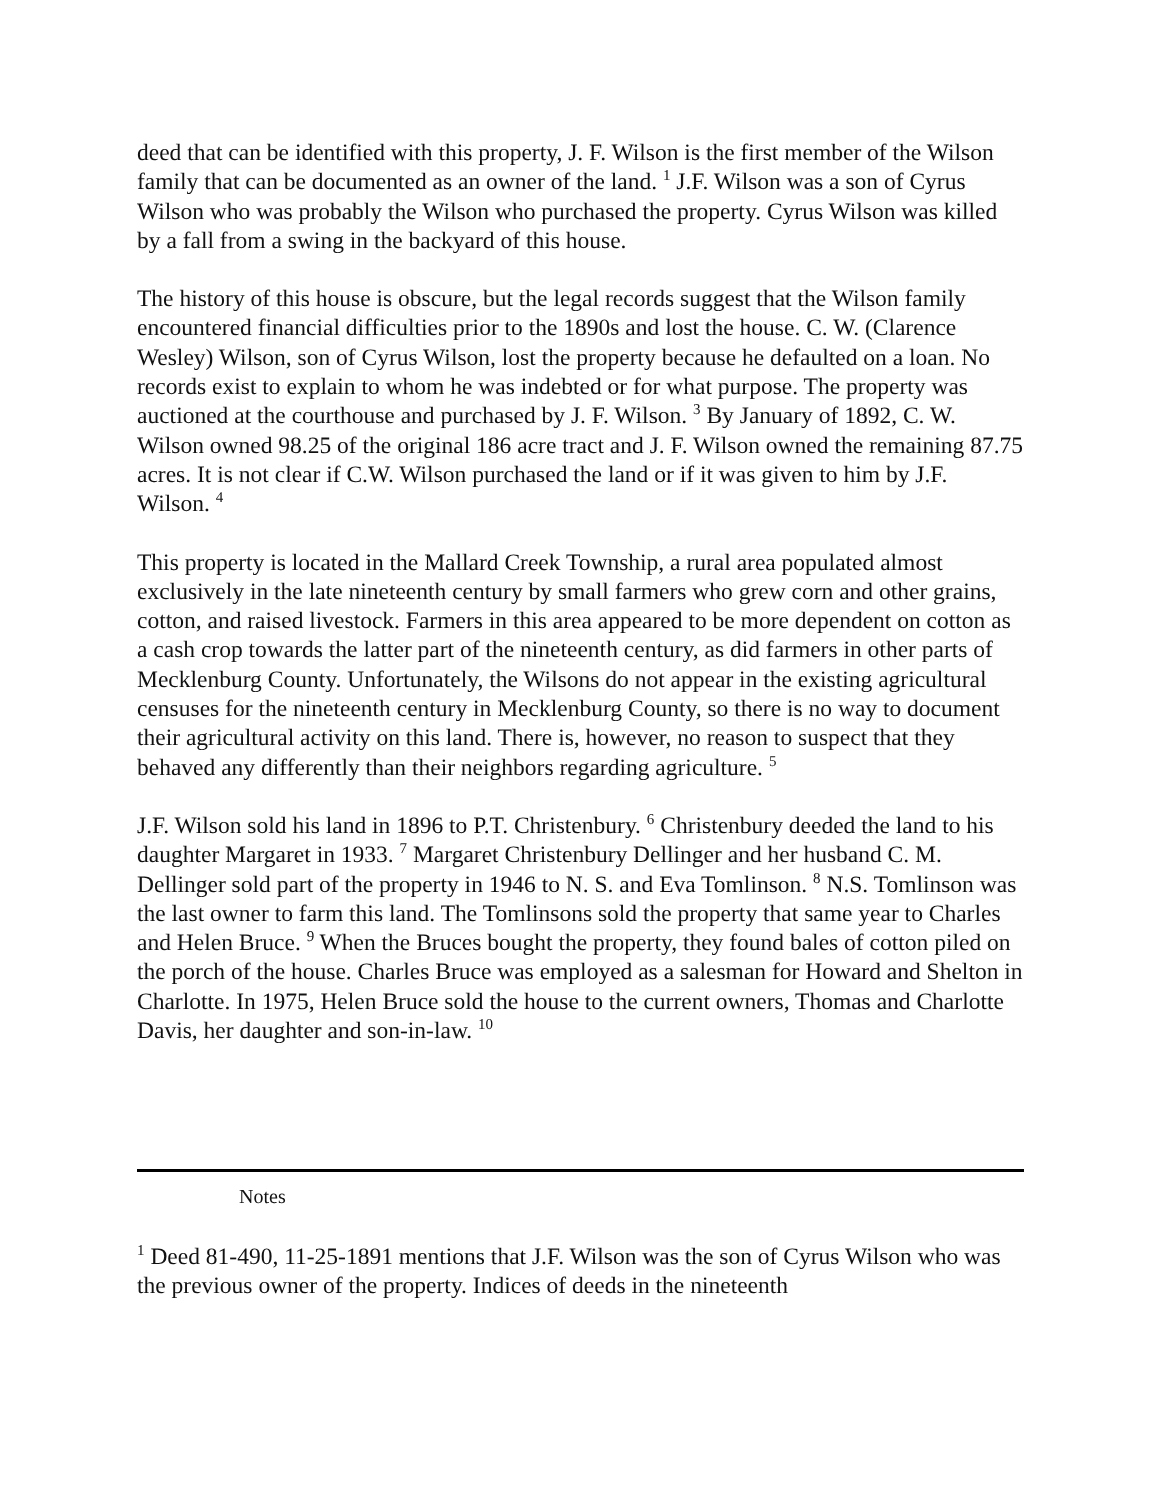deed that can be identified with this property, J. F. Wilson is the first member of the Wilson family that can be documented as an owner of the land. <sup>1</sup> J.F. Wilson was a son of Cyrus Wilson who was probably the Wilson who purchased the property. Cyrus Wilson was killed by a fall from a swing in the backyard of this house.
The history of this house is obscure, but the legal records suggest that the Wilson family encountered financial difficulties prior to the 1890s and lost the house. C. W. (Clarence Wesley) Wilson, son of Cyrus Wilson, lost the property because he defaulted on a loan. No records exist to explain to whom he was indebted or for what purpose. The property was auctioned at the courthouse and purchased by J. F. Wilson. <sup>3</sup> By January of 1892, C. W. Wilson owned 98.25 of the original 186 acre tract and J. F. Wilson owned the remaining 87.75 acres. It is not clear if C.W. Wilson purchased the land or if it was given to him by J.F. Wilson. <sup>4</sup>
This property is located in the Mallard Creek Township, a rural area populated almost exclusively in the late nineteenth century by small farmers who grew corn and other grains, cotton, and raised livestock. Farmers in this area appeared to be more dependent on cotton as a cash crop towards the latter part of the nineteenth century, as did farmers in other parts of Mecklenburg County. Unfortunately, the Wilsons do not appear in the existing agricultural censuses for the nineteenth century in Mecklenburg County, so there is no way to document their agricultural activity on this land. There is, however, no reason to suspect that they behaved any differently than their neighbors regarding agriculture. <sup>5</sup>
J.F. Wilson sold his land in 1896 to P.T. Christenbury. <sup>6</sup> Christenbury deeded the land to his daughter Margaret in 1933. <sup>7</sup> Margaret Christenbury Dellinger and her husband C. M. Dellinger sold part of the property in 1946 to N. S. and Eva Tomlinson. <sup>8</sup> N.S. Tomlinson was the last owner to farm this land. The Tomlinsons sold the property that same year to Charles and Helen Bruce. <sup>9</sup> When the Bruces bought the property, they found bales of cotton piled on the porch of the house. Charles Bruce was employed as a salesman for Howard and Shelton in Charlotte. In 1975, Helen Bruce sold the house to the current owners, Thomas and Charlotte Davis, her daughter and son-in-law. <sup>10</sup>
Notes
<sup>1</sup> Deed 81-490, 11-25-1891 mentions that J.F. Wilson was the son of Cyrus Wilson who was the previous owner of the property. Indices of deeds in the nineteenth